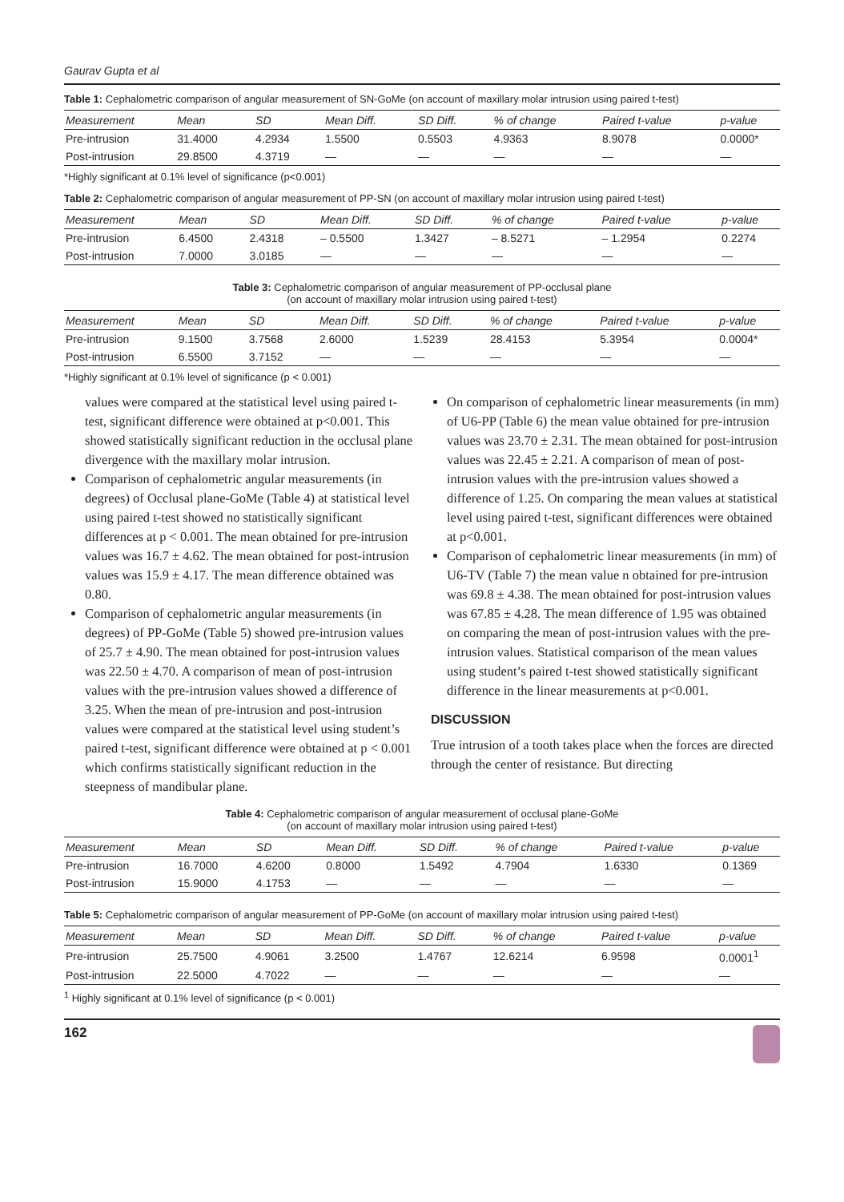Gaurav Gupta et al
Table 1: Cephalometric comparison of angular measurement of SN-GoMe (on account of maxillary molar intrusion using paired t-test)
| Measurement | Mean | SD | Mean Diff. | SD Diff. | % of change | Paired t-value | p-value |
| --- | --- | --- | --- | --- | --- | --- | --- |
| Pre-intrusion | 31.4000 | 4.2934 | 1.5500 | 0.5503 | 4.9363 | 8.9078 | 0.0000* |
| Post-intrusion | 29.8500 | 4.3719 | — | — | — | — | — |
*Highly significant at 0.1% level of significance (p<0.001)
Table 2: Cephalometric comparison of angular measurement of PP-SN (on account of maxillary molar intrusion using paired t-test)
| Measurement | Mean | SD | Mean Diff. | SD Diff. | % of change | Paired t-value | p-value |
| --- | --- | --- | --- | --- | --- | --- | --- |
| Pre-intrusion | 6.4500 | 2.4318 | – 0.5500 | 1.3427 | – 8.5271 | – 1.2954 | 0.2274 |
| Post-intrusion | 7.0000 | 3.0185 | — | — | — | — | — |
Table 3: Cephalometric comparison of angular measurement of PP-occlusal plane
(on account of maxillary molar intrusion using paired t-test)
| Measurement | Mean | SD | Mean Diff. | SD Diff. | % of change | Paired t-value | p-value |
| --- | --- | --- | --- | --- | --- | --- | --- |
| Pre-intrusion | 9.1500 | 3.7568 | 2.6000 | 1.5239 | 28.4153 | 5.3954 | 0.0004* |
| Post-intrusion | 6.5500 | 3.7152 | — | — | — | — | — |
*Highly significant at 0.1% level of significance (p < 0.001)
values were compared at the statistical level using paired t-test, significant difference were obtained at p<0.001. This showed statistically significant reduction in the occlusal plane divergence with the maxillary molar intrusion.
Comparison of cephalometric angular measurements (in degrees) of Occlusal plane-GoMe (Table 4) at statistical level using paired t-test showed no statistically significant differences at p < 0.001. The mean obtained for pre-intrusion values was 16.7 ± 4.62. The mean obtained for post-intrusion values was 15.9 ± 4.17. The mean difference obtained was 0.80.
Comparison of cephalometric angular measurements (in degrees) of PP-GoMe (Table 5) showed pre-intrusion values of 25.7 ± 4.90. The mean obtained for post-intrusion values was 22.50 ± 4.70. A comparison of mean of post-intrusion values with the pre-intrusion values showed a difference of 3.25. When the mean of pre-intrusion and post-intrusion values were compared at the statistical level using student’s paired t-test, significant difference were obtained at p < 0.001 which confirms statistically significant reduction in the steepness of mandibular plane.
On comparison of cephalometric linear measurements (in mm) of U6-PP (Table 6) the mean value obtained for pre-intrusion values was 23.70 ± 2.31. The mean obtained for post-intrusion values was 22.45 ± 2.21. A comparison of mean of post-intrusion values with the pre-intrusion values showed a difference of 1.25. On comparing the mean values at statistical level using paired t-test, significant differences were obtained at p<0.001.
Comparison of cephalometric linear measurements (in mm) of U6-TV (Table 7) the mean value n obtained for pre-intrusion was 69.8 ± 4.38. The mean obtained for post-intrusion values was 67.85 ± 4.28. The mean difference of 1.95 was obtained on comparing the mean of post-intrusion values with the pre-intrusion values. Statistical comparison of the mean values using student’s paired t-test showed statistically significant difference in the linear measurements at p<0.001.
DISCUSSION
True intrusion of a tooth takes place when the forces are directed through the center of resistance. But directing
Table 4: Cephalometric comparison of angular measurement of occlusal plane-GoMe
(on account of maxillary molar intrusion using paired t-test)
| Measurement | Mean | SD | Mean Diff. | SD Diff. | % of change | Paired t-value | p-value |
| --- | --- | --- | --- | --- | --- | --- | --- |
| Pre-intrusion | 16.7000 | 4.6200 | 0.8000 | 1.5492 | 4.7904 | 1.6330 | 0.1369 |
| Post-intrusion | 15.9000 | 4.1753 | — | — | — | — | — |
Table 5: Cephalometric comparison of angular measurement of PP-GoMe (on account of maxillary molar intrusion using paired t-test)
| Measurement | Mean | SD | Mean Diff. | SD Diff. | % of change | Paired t-value | p-value |
| --- | --- | --- | --- | --- | --- | --- | --- |
| Pre-intrusion | 25.7500 | 4.9061 | 3.2500 | 1.4767 | 12.6214 | 6.9598 | 0.0001<sup>1</sup> |
| Post-intrusion | 22.5000 | 4.7022 | — | — | — | — | — |
<sup>1</sup> Highly significant at 0.1% level of significance (p < 0.001)
162